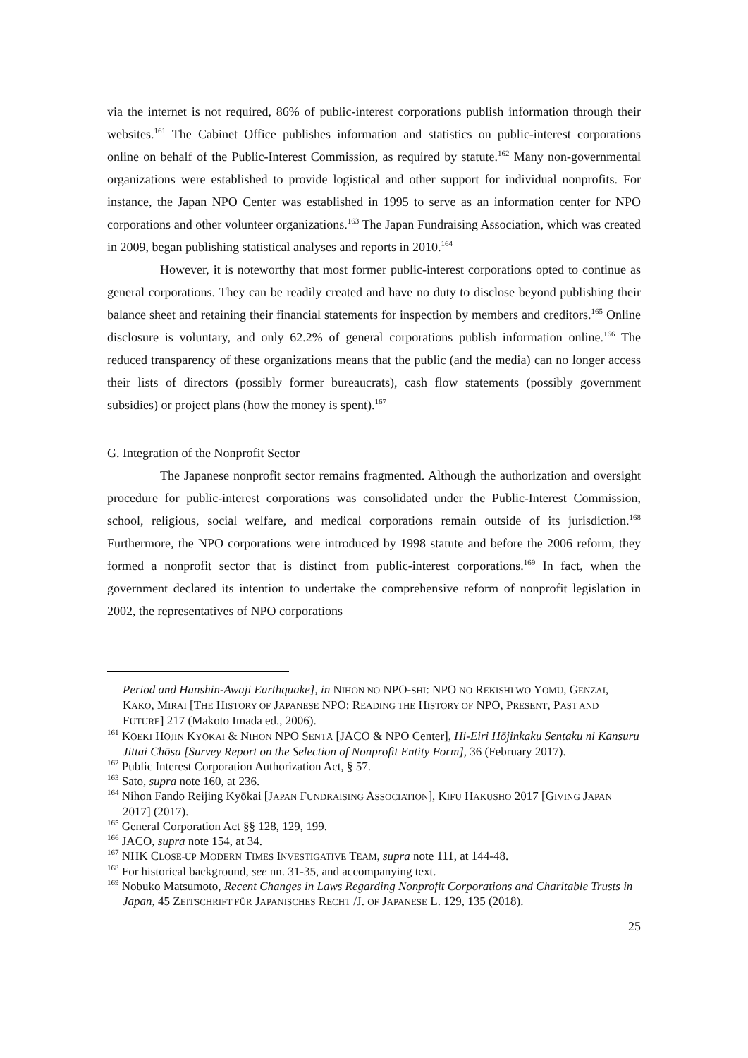via the internet is not required, 86% of public-interest corporations publish information through their websites.<sup>161</sup> The Cabinet Office publishes information and statistics on public-interest corporations online on behalf of the Public-Interest Commission, as required by statute.<sup>162</sup> Many non-governmental organizations were established to provide logistical and other support for individual nonprofits. For instance, the Japan NPO Center was established in 1995 to serve as an information center for NPO corporations and other volunteer organizations.<sup>163</sup> The Japan Fundraising Association, which was created in 2009, began publishing statistical analyses and reports in 2010.<sup>164</sup>
However, it is noteworthy that most former public-interest corporations opted to continue as general corporations. They can be readily created and have no duty to disclose beyond publishing their balance sheet and retaining their financial statements for inspection by members and creditors.<sup>165</sup> Online disclosure is voluntary, and only 62.2% of general corporations publish information online.<sup>166</sup> The reduced transparency of these organizations means that the public (and the media) can no longer access their lists of directors (possibly former bureaucrats), cash flow statements (possibly government subsidies) or project plans (how the money is spent).<sup>167</sup>
G. Integration of the Nonprofit Sector
The Japanese nonprofit sector remains fragmented. Although the authorization and oversight procedure for public-interest corporations was consolidated under the Public-Interest Commission, school, religious, social welfare, and medical corporations remain outside of its jurisdiction.<sup>168</sup> Furthermore, the NPO corporations were introduced by 1998 statute and before the 2006 reform, they formed a nonprofit sector that is distinct from public-interest corporations.<sup>169</sup> In fact, when the government declared its intention to undertake the comprehensive reform of nonprofit legislation in 2002, the representatives of NPO corporations
Period and Hanshin-Awaji Earthquake], in NIHON NO NPO-SHI: NPO NO REKISHI WO YOMU, GENZAI, KAKO, MIRAI [THE HISTORY OF JAPANESE NPO: READING THE HISTORY OF NPO, PRESENT, PAST AND FUTURE] 217 (Makoto Imada ed., 2006).
<sup>161</sup> KŌEKI HŌJIN KYŌKAI & NIHON NPO SENTĀ [JACO & NPO Center], Hi-Eiri Hōjinkaku Sentaku ni Kansuru Jittai Chōsa [Survey Report on the Selection of Nonprofit Entity Form], 36 (February 2017).
<sup>162</sup> Public Interest Corporation Authorization Act, § 57.
<sup>163</sup> Sato, supra note 160, at 236.
<sup>164</sup> Nihon Fando Reijing Kyōkai [JAPAN FUNDRAISING ASSOCIATION], KIFU HAKUSHO 2017 [GIVING JAPAN 2017] (2017).
<sup>165</sup> General Corporation Act §§ 128, 129, 199.
<sup>166</sup> JACO, supra note 154, at 34.
<sup>167</sup> NHK CLOSE-UP MODERN TIMES INVESTIGATIVE TEAM, supra note 111, at 144-48.
<sup>168</sup> For historical background, see nn. 31-35, and accompanying text.
<sup>169</sup> Nobuko Matsumoto, Recent Changes in Laws Regarding Nonprofit Corporations and Charitable Trusts in Japan, 45 ZEITSCHRIFT FÜR JAPANISCHES RECHT /J. OF JAPANESE L. 129, 135 (2018).
25